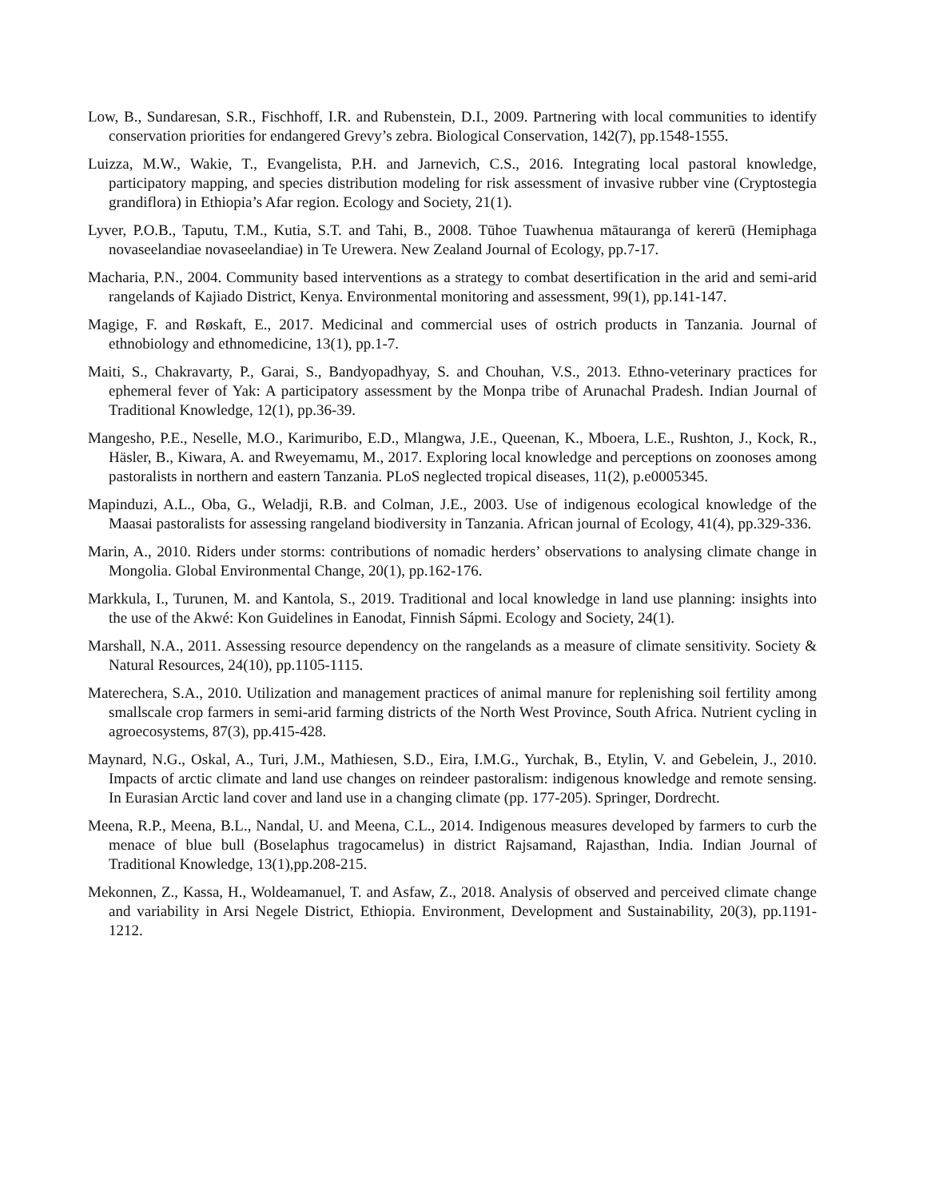Low, B., Sundaresan, S.R., Fischhoff, I.R. and Rubenstein, D.I., 2009. Partnering with local communities to identify conservation priorities for endangered Grevy’s zebra. Biological Conservation, 142(7), pp.1548-1555.
Luizza, M.W., Wakie, T., Evangelista, P.H. and Jarnevich, C.S., 2016. Integrating local pastoral knowledge, participatory mapping, and species distribution modeling for risk assessment of invasive rubber vine (Cryptostegia grandiflora) in Ethiopia’s Afar region. Ecology and Society, 21(1).
Lyver, P.O.B., Taputu, T.M., Kutia, S.T. and Tahi, B., 2008. Tūhoe Tuawhenua mātauranga of kererū (Hemiphaga novaseelandiae novaseelandiae) in Te Urewera. New Zealand Journal of Ecology, pp.7-17.
Macharia, P.N., 2004. Community based interventions as a strategy to combat desertification in the arid and semi-arid rangelands of Kajiado District, Kenya. Environmental monitoring and assessment, 99(1), pp.141-147.
Magige, F. and Røskaft, E., 2017. Medicinal and commercial uses of ostrich products in Tanzania. Journal of ethnobiology and ethnomedicine, 13(1), pp.1-7.
Maiti, S., Chakravarty, P., Garai, S., Bandyopadhyay, S. and Chouhan, V.S., 2013. Ethno-veterinary practices for ephemeral fever of Yak: A participatory assessment by the Monpa tribe of Arunachal Pradesh. Indian Journal of Traditional Knowledge, 12(1), pp.36-39.
Mangesho, P.E., Neselle, M.O., Karimuribo, E.D., Mlangwa, J.E., Queenan, K., Mboera, L.E., Rushton, J., Kock, R., Häsler, B., Kiwara, A. and Rweyemamu, M., 2017. Exploring local knowledge and perceptions on zoonoses among pastoralists in northern and eastern Tanzania. PLoS neglected tropical diseases, 11(2), p.e0005345.
Mapinduzi, A.L., Oba, G., Weladji, R.B. and Colman, J.E., 2003. Use of indigenous ecological knowledge of the Maasai pastoralists for assessing rangeland biodiversity in Tanzania. African journal of Ecology, 41(4), pp.329-336.
Marin, A., 2010. Riders under storms: contributions of nomadic herders’ observations to analysing climate change in Mongolia. Global Environmental Change, 20(1), pp.162-176.
Markkula, I., Turunen, M. and Kantola, S., 2019. Traditional and local knowledge in land use planning: insights into the use of the Akwé: Kon Guidelines in Eanodat, Finnish Sápmi. Ecology and Society, 24(1).
Marshall, N.A., 2011. Assessing resource dependency on the rangelands as a measure of climate sensitivity. Society & Natural Resources, 24(10), pp.1105-1115.
Materechera, S.A., 2010. Utilization and management practices of animal manure for replenishing soil fertility among smallscale crop farmers in semi-arid farming districts of the North West Province, South Africa. Nutrient cycling in agroecosystems, 87(3), pp.415-428.
Maynard, N.G., Oskal, A., Turi, J.M., Mathiesen, S.D., Eira, I.M.G., Yurchak, B., Etylin, V. and Gebelein, J., 2010. Impacts of arctic climate and land use changes on reindeer pastoralism: indigenous knowledge and remote sensing. In Eurasian Arctic land cover and land use in a changing climate (pp. 177-205). Springer, Dordrecht.
Meena, R.P., Meena, B.L., Nandal, U. and Meena, C.L., 2014. Indigenous measures developed by farmers to curb the menace of blue bull (Boselaphus tragocamelus) in district Rajsamand, Rajasthan, India. Indian Journal of Traditional Knowledge, 13(1),pp.208-215.
Mekonnen, Z., Kassa, H., Woldeamanuel, T. and Asfaw, Z., 2018. Analysis of observed and perceived climate change and variability in Arsi Negele District, Ethiopia. Environment, Development and Sustainability, 20(3), pp.1191-1212.